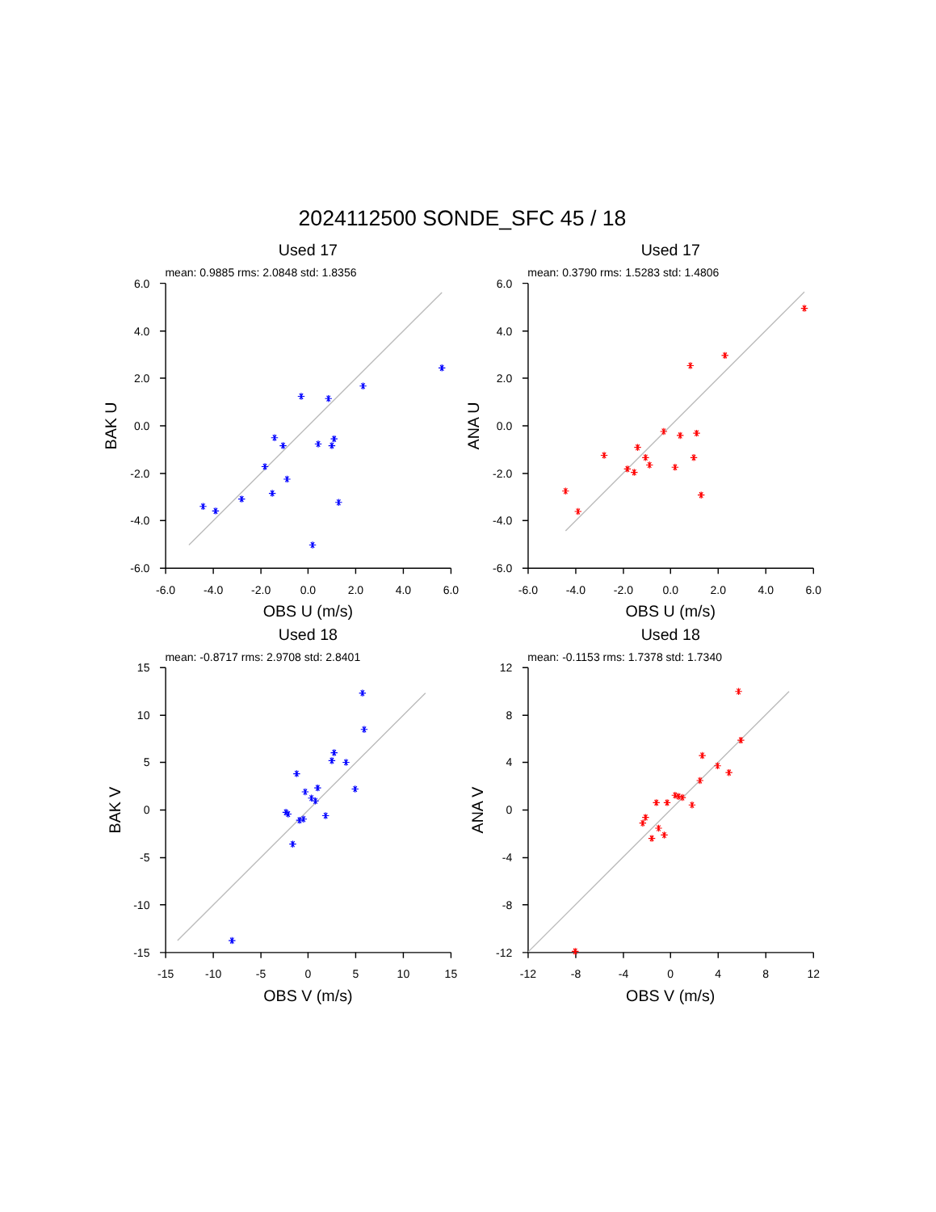2024112500 SONDE_SFC 45 / 18
Used 17
mean: 0.9885 rms: 2.0848 std: 1.8356
6.0
4.0
2.0
0.0
-2.0
-4.0
-6.0
-6.0
-4.0
-2.0
0.0
2.0
4.0
6.0
OBS U (m/s)
BAK U
Used 17
mean: 0.3790 rms: 1.5283 std: 1.4806
6.0
4.0
2.0
0.0
-2.0
-4.0
-6.0
-6.0
-4.0
-2.0
0.0
2.0
4.0
6.0
OBS U (m/s)
ANA U
Used 18
mean: -0.8717 rms: 2.9708 std: 2.8401
15
10
5
0
-5
-10
-15
-15
-10
-5
0
5
10
15
OBS V (m/s)
BAK V
Used 18
mean: -0.1153 rms: 1.7378 std: 1.7340
12
8
4
0
-4
-8
-12
-12
-8
-4
0
4
8
12
OBS V (m/s)
ANA V